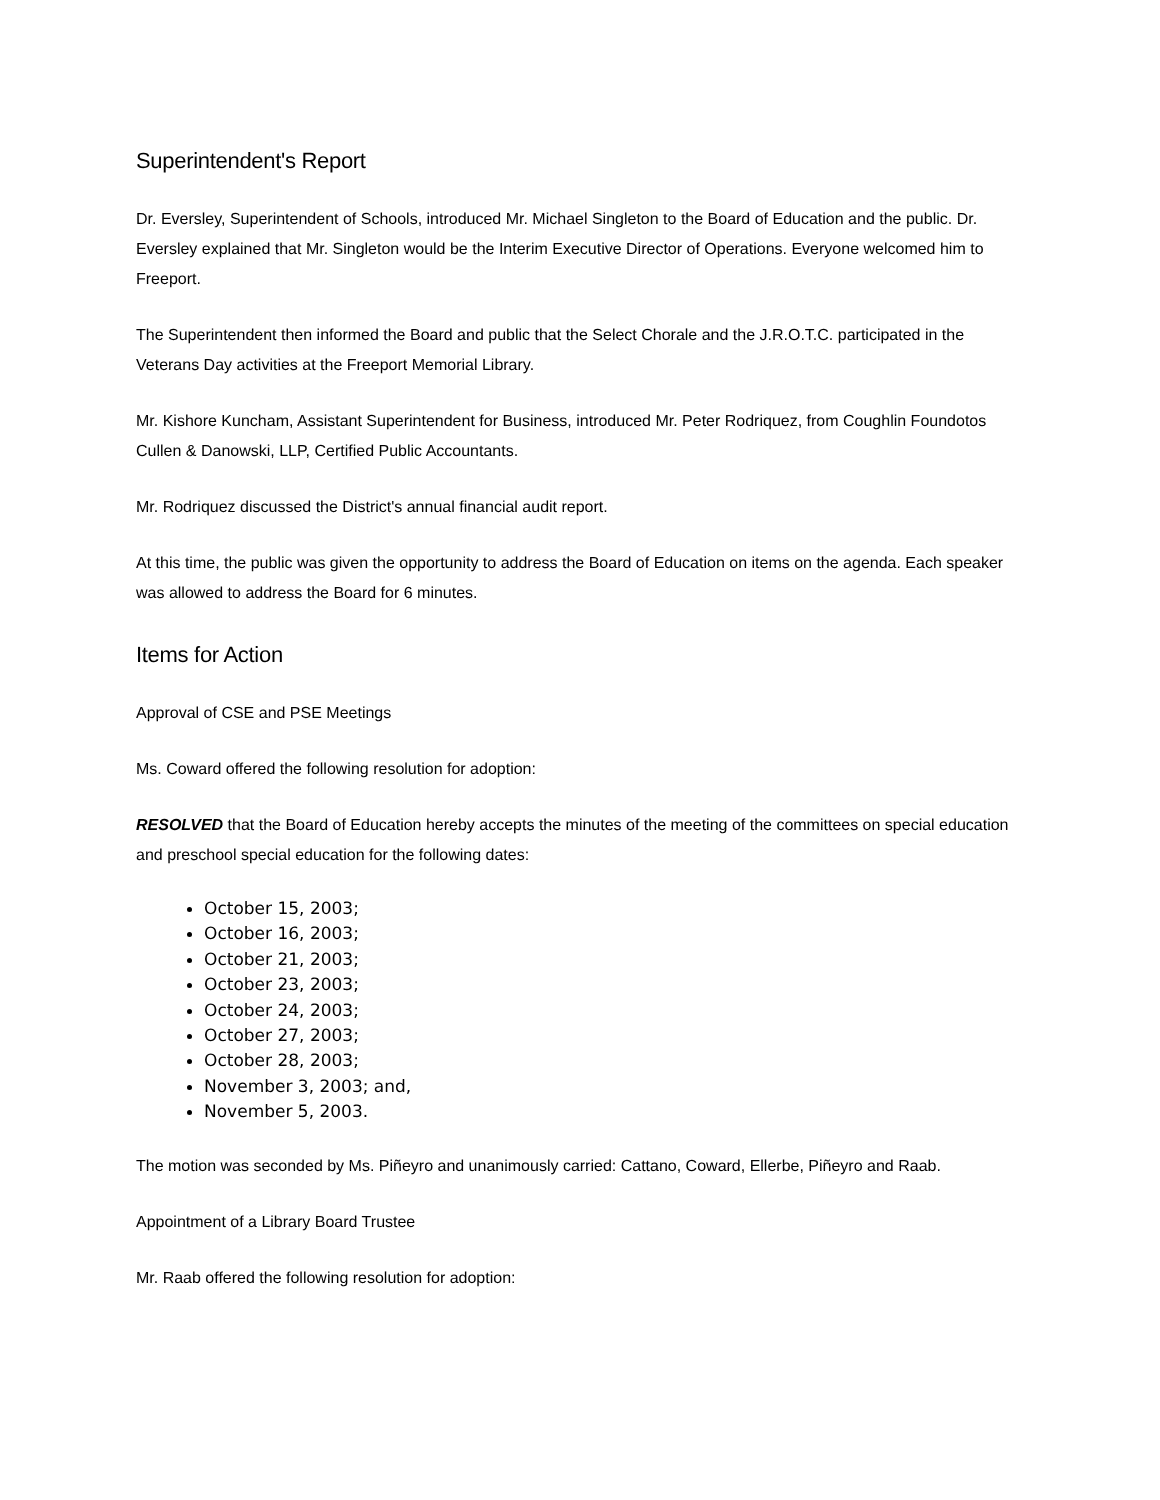Superintendent's Report
Dr. Eversley, Superintendent of Schools, introduced Mr. Michael Singleton to the Board of Education and the public. Dr. Eversley explained that Mr. Singleton would be the Interim Executive Director of Operations. Everyone welcomed him to Freeport.
The Superintendent then informed the Board and public that the Select Chorale and the J.R.O.T.C. participated in the Veterans Day activities at the Freeport Memorial Library.
Mr. Kishore Kuncham, Assistant Superintendent for Business, introduced Mr. Peter Rodriquez, from Coughlin Foundotos Cullen & Danowski, LLP, Certified Public Accountants.
Mr. Rodriquez discussed the District's annual financial audit report.
At this time, the public was given the opportunity to address the Board of Education on items on the agenda. Each speaker was allowed to address the Board for 6 minutes.
Items for Action
Approval of CSE and PSE Meetings
Ms. Coward offered the following resolution for adoption:
RESOLVED that the Board of Education hereby accepts the minutes of the meeting of the committees on special education and preschool special education for the following dates:
October 15, 2003;
October 16, 2003;
October 21, 2003;
October 23, 2003;
October 24, 2003;
October 27, 2003;
October 28, 2003;
November 3, 2003; and,
November 5, 2003.
The motion was seconded by Ms. Piñeyro and unanimously carried: Cattano, Coward, Ellerbe, Piñeyro and Raab.
Appointment of a Library Board Trustee
Mr. Raab offered the following resolution for adoption: